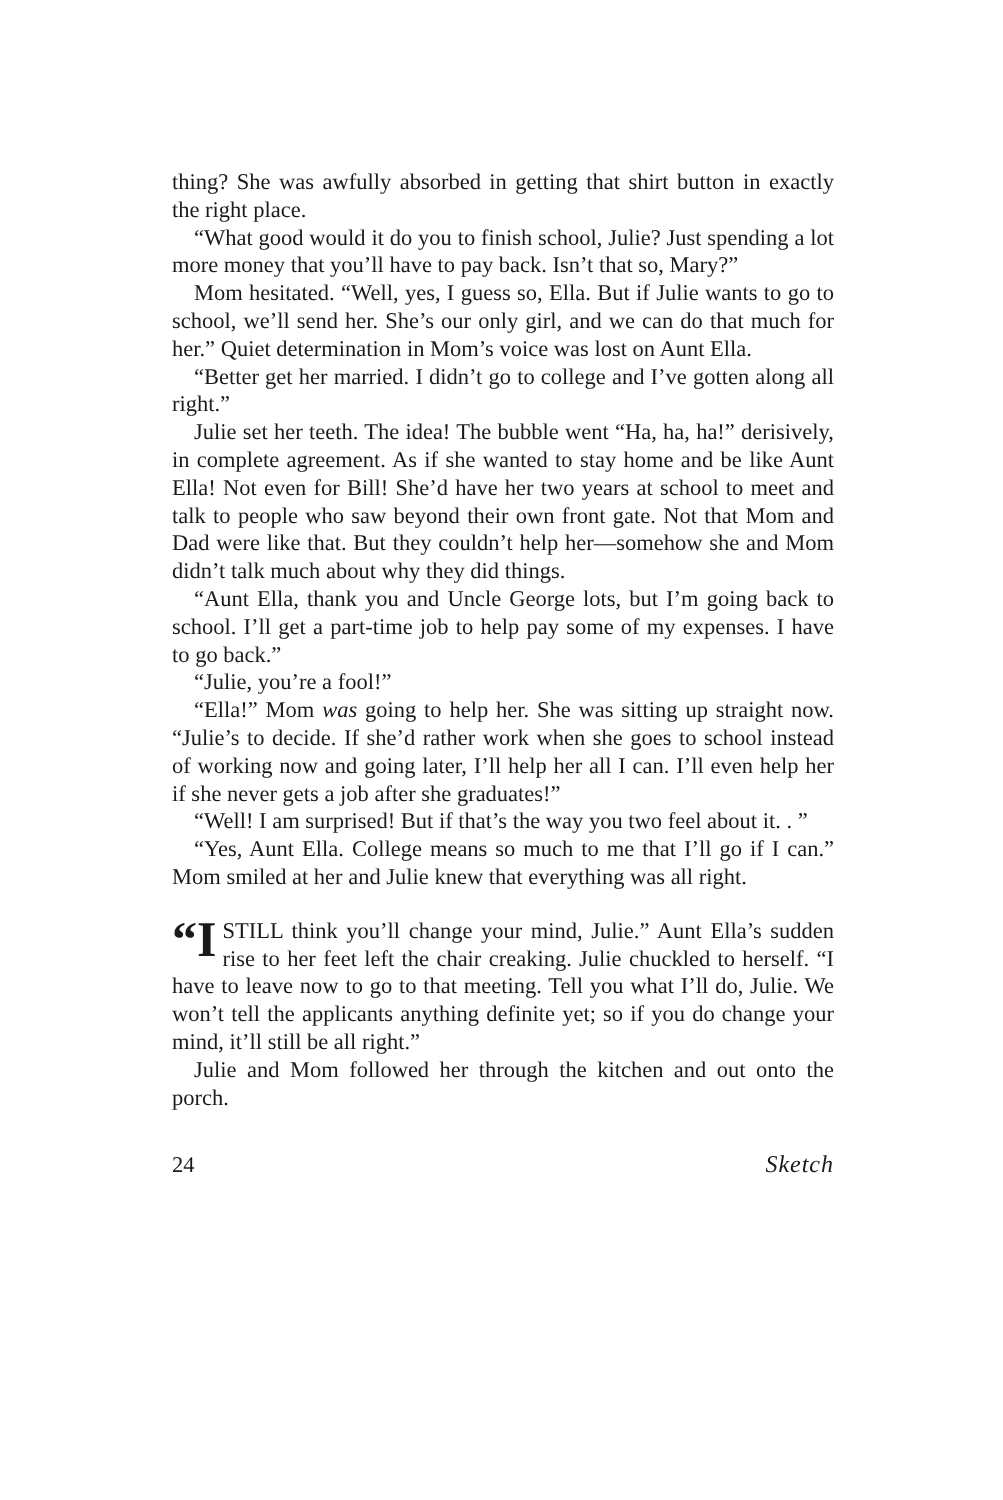thing? She was awfully absorbed in getting that shirt button in exactly the right place.
“What good would it do you to finish school, Julie? Just spending a lot more money that you’ll have to pay back. Isn’t that so, Mary?”
Mom hesitated. “Well, yes, I guess so, Ella. But if Julie wants to go to school, we’ll send her. She’s our only girl, and we can do that much for her.” Quiet determination in Mom’s voice was lost on Aunt Ella.
“Better get her married. I didn’t go to college and I’ve gotten along all right.”
Julie set her teeth. The idea! The bubble went “Ha, ha, ha!” derisively, in complete agreement. As if she wanted to stay home and be like Aunt Ella! Not even for Bill! She’d have her two years at school to meet and talk to people who saw beyond their own front gate. Not that Mom and Dad were like that. But they couldn’t help her—somehow she and Mom didn’t talk much about why they did things.
“Aunt Ella, thank you and Uncle George lots, but I’m going back to school. I’ll get a part-time job to help pay some of my expenses. I have to go back.”
“Julie, you’re a fool!”
“Ella!” Mom was going to help her. She was sitting up straight now. “Julie’s to decide. If she’d rather work when she goes to school instead of working now and going later, I’ll help her all I can. I’ll even help her if she never gets a job after she graduates!”
“Well! I am surprised! But if that’s the way you two feel about it. . ”
“Yes, Aunt Ella. College means so much to me that I’ll go if I can.” Mom smiled at her and Julie knew that everything was all right.
“I STILL think you’ll change your mind, Julie.” Aunt Ella’s sudden rise to her feet left the chair creaking. Julie chuckled to herself. “I have to leave now to go to that meeting. Tell you what I’ll do, Julie. We won’t tell the applicants anything definite yet; so if you do change your mind, it’ll still be all right.”
Julie and Mom followed her through the kitchen and out onto the porch.
24 Sketch